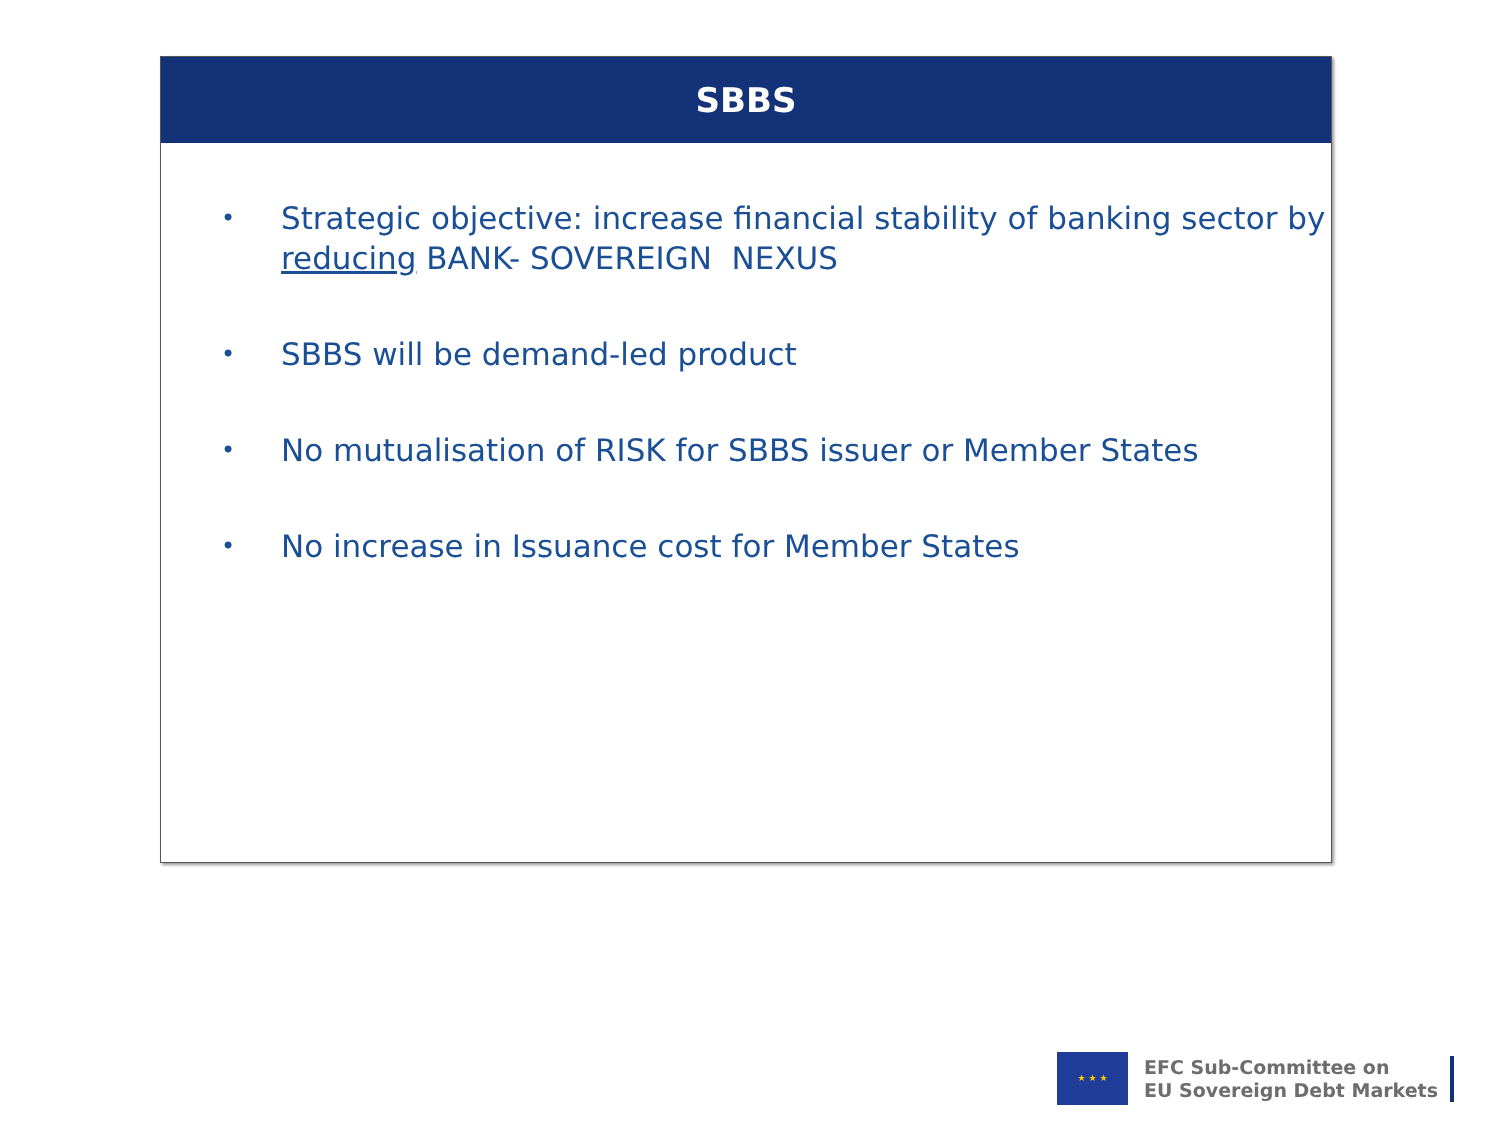SBBS
• Strategic objective: increase financial stability of banking sector by reducing BANK- SOVEREIGN NEXUS
• SBBS will be demand-led product
• No mutualisation of RISK for SBBS issuer or Member States
• No increase in Issuance cost for Member States
★ ★ ★
EFC Sub-Committee on
EU Sovereign Debt Markets